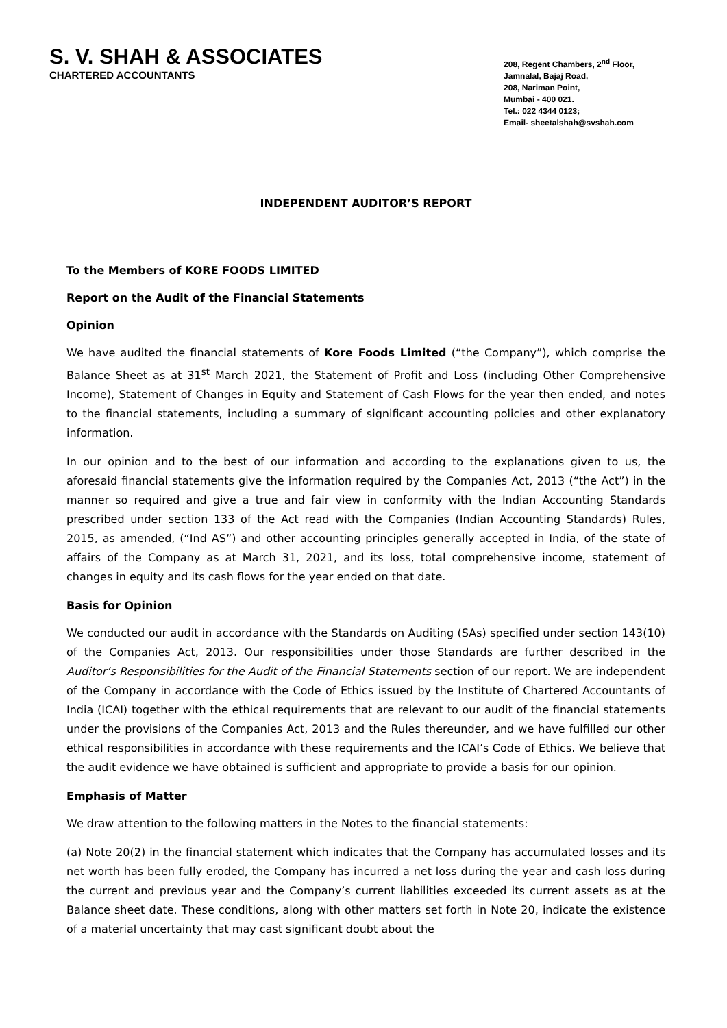S. V. SHAH & ASSOCIATES
CHARTERED ACCOUNTANTS
208, Regent Chambers, 2<sup>nd</sup> Floor,
Jamnalal, Bajaj Road,
208, Nariman Point,
Mumbai - 400 021.
Tel.: 022 4344 0123;
Email- sheetalshah@svshah.com
INDEPENDENT AUDITOR’S REPORT
To the Members of KORE FOODS LIMITED
Report on the Audit of the Financial Statements
Opinion
We have audited the financial statements of Kore Foods Limited (“the Company”), which comprise the Balance Sheet as at 31<sup>st</sup> March 2021, the Statement of Profit and Loss (including Other Comprehensive Income), Statement of Changes in Equity and Statement of Cash Flows for the year then ended, and notes to the financial statements, including a summary of significant accounting policies and other explanatory information.
In our opinion and to the best of our information and according to the explanations given to us, the aforesaid financial statements give the information required by the Companies Act, 2013 (“the Act”) in the manner so required and give a true and fair view in conformity with the Indian Accounting Standards prescribed under section 133 of the Act read with the Companies (Indian Accounting Standards) Rules, 2015, as amended, (“Ind AS”) and other accounting principles generally accepted in India, of the state of affairs of the Company as at March 31, 2021, and its loss, total comprehensive income, statement of changes in equity and its cash flows for the year ended on that date.
Basis for Opinion
We conducted our audit in accordance with the Standards on Auditing (SAs) specified under section 143(10) of the Companies Act, 2013. Our responsibilities under those Standards are further described in the Auditor’s Responsibilities for the Audit of the Financial Statements section of our report. We are independent of the Company in accordance with the Code of Ethics issued by the Institute of Chartered Accountants of India (ICAI) together with the ethical requirements that are relevant to our audit of the financial statements under the provisions of the Companies Act, 2013 and the Rules thereunder, and we have fulfilled our other ethical responsibilities in accordance with these requirements and the ICAI’s Code of Ethics. We believe that the audit evidence we have obtained is sufficient and appropriate to provide a basis for our opinion.
Emphasis of Matter
We draw attention to the following matters in the Notes to the financial statements:
(a) Note 20(2) in the financial statement which indicates that the Company has accumulated losses and its net worth has been fully eroded, the Company has incurred a net loss during the year and cash loss during the current and previous year and the Company’s current liabilities exceeded its current assets as at the Balance sheet date. These conditions, along with other matters set forth in Note 20, indicate the existence of a material uncertainty that may cast significant doubt about the